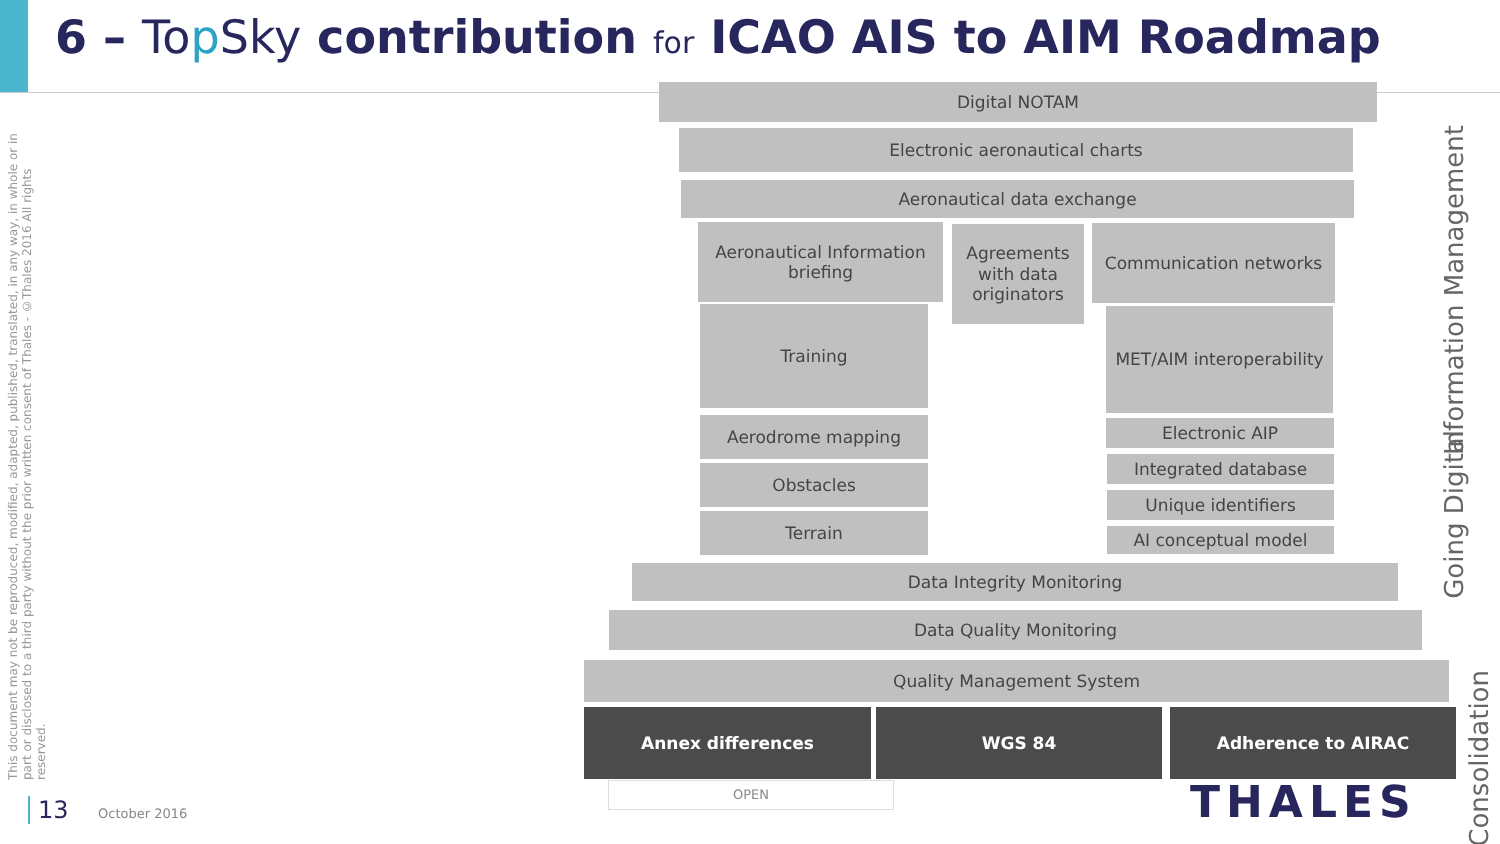6 – Top Sky contribution for ICAO AIS to AIM Roadmap
This document may not be reproduced, modified, adapted, published, translated, in any way, in whole or in part or disclosed to a third party without the prior written consent of Thales - ©Thales 2016 All rights reserved.
Digital NOTAM
Electronic aeronautical charts
Aeronautical data exchange
Aeronautical Information briefing
Agreements with data originators
Communication networks
Training
MET/AIM interoperability
Aerodrome mapping
Obstacles
Terrain
Electronic AIP
Integrated database
Unique identifiers
AI conceptual model
Data Integrity Monitoring
Data Quality Monitoring
Quality Management System
Annex differences WGS 84 Adherence to AIRAC
Information Management
Going Digital
Consolidation
OPEN
13 October 2016 THALES